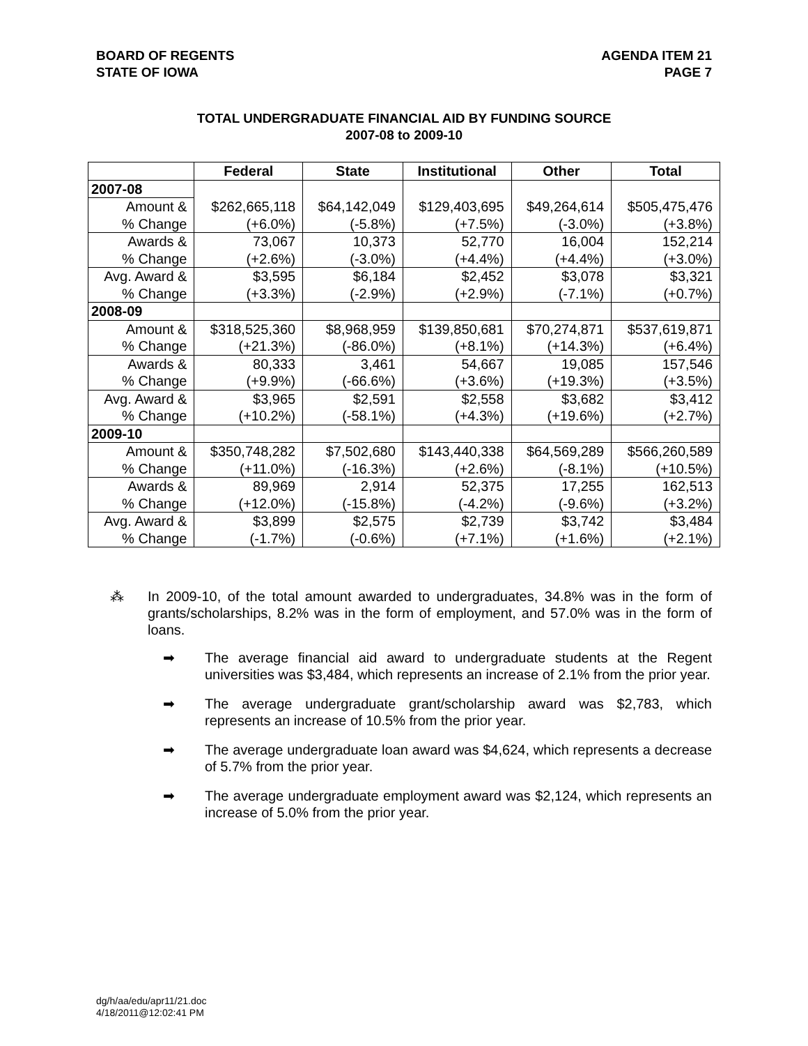BOARD OF REGENTS
STATE OF IOWA
AGENDA ITEM 21
PAGE 7
TOTAL UNDERGRADUATE FINANCIAL AID BY FUNDING SOURCE
2007-08 to 2009-10
| | Federal | State | Institutional | Other | Total |
| --- | --- | --- | --- | --- | --- |
| 2007-08 | | | | | |
| Amount & | $262,665,118 | $64,142,049 | $129,403,695 | $49,264,614 | $505,475,476 |
| % Change | (+6.0%) | (-5.8%) | (+7.5%) | (-3.0%) | (+3.8%) |
| Awards & | 73,067 | 10,373 | 52,770 | 16,004 | 152,214 |
| % Change | (+2.6%) | (-3.0%) | (+4.4%) | (+4.4%) | (+3.0%) |
| Avg. Award & | $3,595 | $6,184 | $2,452 | $3,078 | $3,321 |
| % Change | (+3.3%) | (-2.9%) | (+2.9%) | (-7.1%) | (+0.7%) |
| 2008-09 | | | | | |
| Amount & | $318,525,360 | $8,968,959 | $139,850,681 | $70,274,871 | $537,619,871 |
| % Change | (+21.3%) | (-86.0%) | (+8.1%) | (+14.3%) | (+6.4%) |
| Awards & | 80,333 | 3,461 | 54,667 | 19,085 | 157,546 |
| % Change | (+9.9%) | (-66.6%) | (+3.6%) | (+19.3%) | (+3.5%) |
| Avg. Award & | $3,965 | $2,591 | $2,558 | $3,682 | $3,412 |
| % Change | (+10.2%) | (-58.1%) | (+4.3%) | (+19.6%) | (+2.7%) |
| 2009-10 | | | | | |
| Amount & | $350,748,282 | $7,502,680 | $143,440,338 | $64,569,289 | $566,260,589 |
| % Change | (+11.0%) | (-16.3%) | (+2.6%) | (-8.1%) | (+10.5%) |
| Awards & | 89,969 | 2,914 | 52,375 | 17,255 | 162,513 |
| % Change | (+12.0%) | (-15.8%) | (-4.2%) | (-9.6%) | (+3.2%) |
| Avg. Award & | $3,899 | $2,575 | $2,739 | $3,742 | $3,484 |
| % Change | (-1.7%) | (-0.6%) | (+7.1%) | (+1.6%) | (+2.1%) |
⁂ In 2009-10, of the total amount awarded to undergraduates, 34.8% was in the form of grants/scholarships, 8.2% was in the form of employment, and 57.0% was in the form of loans.
➡ The average financial aid award to undergraduate students at the Regent universities was $3,484, which represents an increase of 2.1% from the prior year.
➡ The average undergraduate grant/scholarship award was $2,783, which represents an increase of 10.5% from the prior year.
➡ The average undergraduate loan award was $4,624, which represents a decrease of 5.7% from the prior year.
➡ The average undergraduate employment award was $2,124, which represents an increase of 5.0% from the prior year.
dg/h/aa/edu/apr11/21.doc
4/18/2011@12:02:41 PM